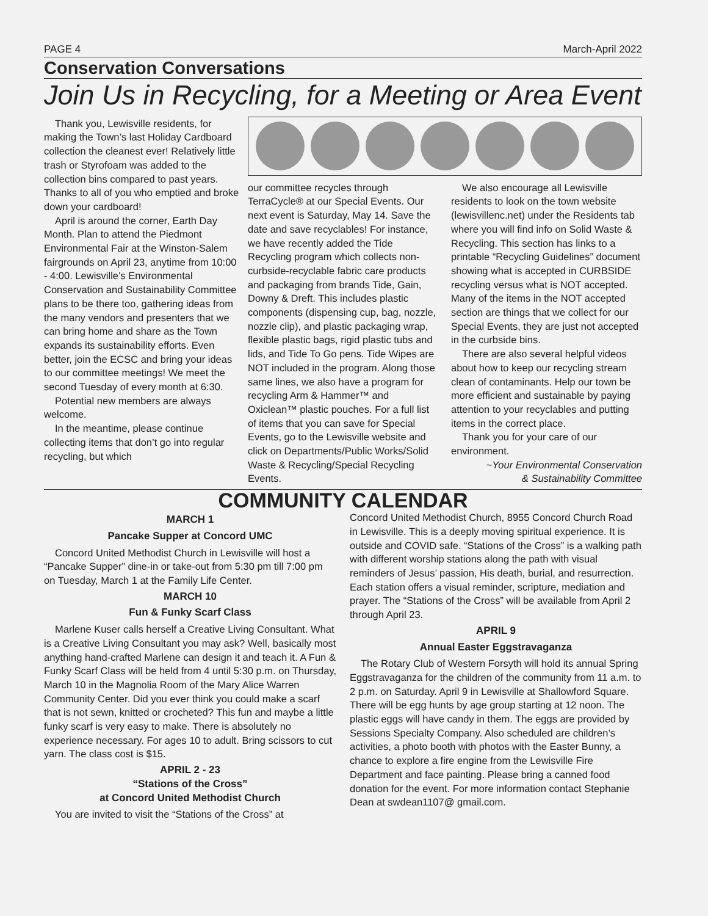PAGE 4 March-April 2022
Conservation Conversations
Join Us in Recycling, for a Meeting or Area Event
Thank you, Lewisville residents, for making the Town’s last Holiday Cardboard collection the cleanest ever! Relatively little trash or Styrofoam was added to the collection bins compared to past years. Thanks to all of you who emptied and broke down your cardboard!
April is around the corner, Earth Day Month. Plan to attend the Piedmont Environmental Fair at the Winston-Salem fairgrounds on April 23, anytime from 10:00 - 4:00. Lewisville’s Environmental Conservation and Sustainability Committee plans to be there too, gathering ideas from the many vendors and presenters that we can bring home and share as the Town expands its sustainability efforts. Even better, join the ECSC and bring your ideas to our committee meetings! We meet the second Tuesday of every month at 6:30.
Potential new members are always welcome.
In the meantime, please continue collecting items that don’t go into regular recycling, but which
our committee recycles through TerraCycle® at our Special Events. Our next event is Saturday, May 14. Save the date and save recyclables! For instance, we have recently added the Tide Recycling program which collects non-curbside-recyclable fabric care products and packaging from brands Tide, Gain, Downy & Dreft. This includes plastic components (dispensing cup, bag, nozzle, nozzle clip), and plastic packaging wrap, flexible plastic bags, rigid plastic tubs and lids, and Tide To Go pens. Tide Wipes are NOT included in the program. Along those same lines, we also have a program for recycling Arm & Hammer™ and Oxiclean™ plastic pouches. For a full list of items that you can save for Special Events, go to the Lewisville website and click on Departments/Public Works/Solid Waste & Recycling/Special Recycling Events.
We also encourage all Lewisville residents to look on the town website (lewisvillenc.net) under the Residents tab where you will find info on Solid Waste & Recycling. This section has links to a printable “Recycling Guidelines” document showing what is accepted in CURBSIDE recycling versus what is NOT accepted. Many of the items in the NOT accepted section are things that we collect for our Special Events, they are just not accepted in the curbside bins.
There are also several helpful videos about how to keep our recycling stream clean of contaminants. Help our town be more efficient and sustainable by paying attention to your recyclables and putting items in the correct place.
Thank you for your care of our environment.
~Your Environmental Conservation
& Sustainability Committee
COMMUNITY CALENDAR
MARCH 1
Pancake Supper at Concord UMC
Concord United Methodist Church in Lewisville will host a “Pancake Supper” dine-in or take-out from 5:30 pm till 7:00 pm on Tuesday, March 1 at the Family Life Center.
MARCH 10
Fun & Funky Scarf Class
Marlene Kuser calls herself a Creative Living Consultant. What is a Creative Living Consultant you may ask? Well, basically most anything hand-crafted Marlene can design it and teach it. A Fun & Funky Scarf Class will be held from 4 until 5:30 p.m. on Thursday, March 10 in the Magnolia Room of the Mary Alice Warren Community Center. Did you ever think you could make a scarf that is not sewn, knitted or crocheted? This fun and maybe a little funky scarf is very easy to make. There is absolutely no experience necessary. For ages 10 to adult. Bring scissors to cut yarn. The class cost is $15.
APRIL 2 - 23
“Stations of the Cross”
at Concord United Methodist Church
You are invited to visit the “Stations of the Cross” at
Concord United Methodist Church, 8955 Concord Church Road in Lewisville. This is a deeply moving spiritual experience. It is outside and COVID safe. “Stations of the Cross” is a walking path with different worship stations along the path with visual reminders of Jesus’ passion, His death, burial, and resurrection. Each station offers a visual reminder, scripture, mediation and prayer. The “Stations of the Cross” will be available from April 2 through April 23.
APRIL 9
Annual Easter Eggstravaganza
The Rotary Club of Western Forsyth will hold its annual Spring Eggstravaganza for the children of the community from 11 a.m. to 2 p.m. on Saturday. April 9 in Lewisville at Shallowford Square. There will be egg hunts by age group starting at 12 noon. The plastic eggs will have candy in them. The eggs are provided by Sessions Specialty Company. Also scheduled are children’s activities, a photo booth with photos with the Easter Bunny, a chance to explore a fire engine from the Lewisville Fire Department and face painting. Please bring a canned food donation for the event. For more information contact Stephanie Dean at swdean1107@ gmail.com.